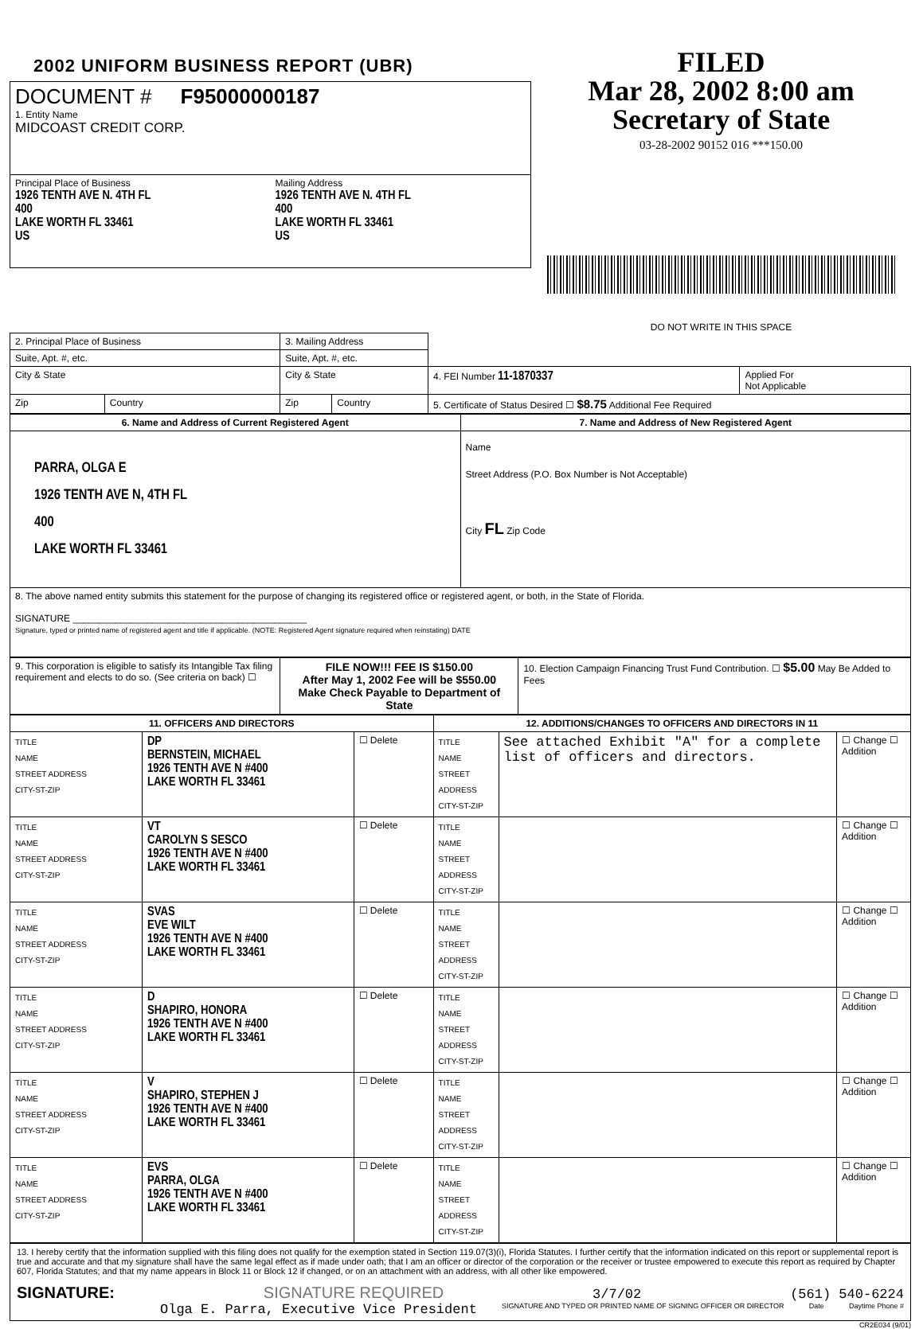2002 UNIFORM BUSINESS REPORT (UBR)
| DOCUMENT # F95000000187 1. Entity Name MIDCOAST CREDIT CORP. | |
| Principal Place of Business 1926 TENTH AVE N. 4TH FL 400 LAKE WORTH FL 33461 US | Mailing Address 1926 TENTH AVE N. 4TH FL 400 LAKE WORTH FL 33461 US |
FILED
Mar 28, 2002 8:00 am
Secretary of State
03-28-2002 90152 016 ***150.00
DO NOT WRITE IN THIS SPACE
| 2. Principal Place of Business | | 3. Mailing Address | | | |
| Suite, Apt. #, etc. | | Suite, Apt. #, etc. | | | |
| City & State | | City & State | | 4. FEI Number 11-1870337 | Applied For Not Applicable |
| Zip | Country | Zip | Country | 5. Certificate of Status Desired ☐ $8.75 Additional Fee Required | |
| 6. Name and Address of Current Registered Agent | 7. Name and Address of New Registered Agent |
| --- | --- |
| PARRA, OLGA E 1926 TENTH AVE N, 4TH FL 400 LAKE WORTH FL 33461 | Name Street Address (P.O. Box Number is Not Acceptable) City FL Zip Code |
| 8. The above named entity submits this statement for the purpose of changing its registered office or registered agent, or both, in the State of Florida. SIGNATURE ____________________________________________ Signature, typed or printed name of registered agent and title if applicable. (NOTE: Registered Agent signature required when reinstating) DATE | |
| 9. This corporation is eligible to satisfy its Intangible Tax filing requirement and elects to do so. (See criteria on back) ☐ | FILE NOW!!! FEE IS $150.00 After May 1, 2002 Fee will be $550.00 Make Check Payable to Department of State | 10. Election Campaign Financing Trust Fund Contribution. ☐ $5.00 May Be Added to Fees |
| 11. OFFICERS AND DIRECTORS | | | 12. ADDITIONS/CHANGES TO OFFICERS AND DIRECTORS IN 11 | | |
| --- | --- | --- | --- | --- | --- |
| TITLE NAME STREET ADDRESS CITY-ST-ZIP | DP BERNSTEIN, MICHAEL 1926 TENTH AVE N #400 LAKE WORTH FL 33461 | ☐ Delete | TITLE NAME STREET ADDRESS CITY-ST-ZIP | See attached Exhibit "A" for a complete list of officers and directors. | ☐ Change ☐ Addition |
| TITLE NAME STREET ADDRESS CITY-ST-ZIP | VT CAROLYN S SESCO 1926 TENTH AVE N #400 LAKE WORTH FL 33461 | ☐ Delete | TITLE NAME STREET ADDRESS CITY-ST-ZIP | | ☐ Change ☐ Addition |
| TITLE NAME STREET ADDRESS CITY-ST-ZIP | SVAS EVE WILT 1926 TENTH AVE N #400 LAKE WORTH FL 33461 | ☐ Delete | TITLE NAME STREET ADDRESS CITY-ST-ZIP | | ☐ Change ☐ Addition |
| TITLE NAME STREET ADDRESS CITY-ST-ZIP | D SHAPIRO, HONORA 1926 TENTH AVE N #400 LAKE WORTH FL 33461 | ☐ Delete | TITLE NAME STREET ADDRESS CITY-ST-ZIP | | ☐ Change ☐ Addition |
| TITLE NAME STREET ADDRESS CITY-ST-ZIP | V SHAPIRO, STEPHEN J 1926 TENTH AVE N #400 LAKE WORTH FL 33461 | ☐ Delete | TITLE NAME STREET ADDRESS CITY-ST-ZIP | | ☐ Change ☐ Addition |
| TITLE NAME STREET ADDRESS CITY-ST-ZIP | EVS PARRA, OLGA 1926 TENTH AVE N #400 LAKE WORTH FL 33461 | ☐ Delete | TITLE NAME STREET ADDRESS CITY-ST-ZIP | | ☐ Change ☐ Addition |
13. I hereby certify that the information supplied with this filing does not qualify for the exemption stated in Section 119.07(3)(i), Florida Statutes. I further certify that the information indicated on this report or supplemental report is true and accurate and that my signature shall have the same legal effect as if made under oath; that I am an officer or director of the corporation or the receiver or trustee empowered to execute this report as required by Chapter 607, Florida Statutes; and that my name appears in Block 11 or Block 12 if changed, or on an attachment with an address, with all other like empowered.
SIGNATURE: SIGNATURE REQUIRED 3/7/02 (561) 540-6224
Olga E. Parra, Executive Vice President SIGNATURE AND TYPED OR PRINTED NAME OF SIGNING OFFICER OR DIRECTOR Date Daytime Phone #
CR2E034 (9/01)